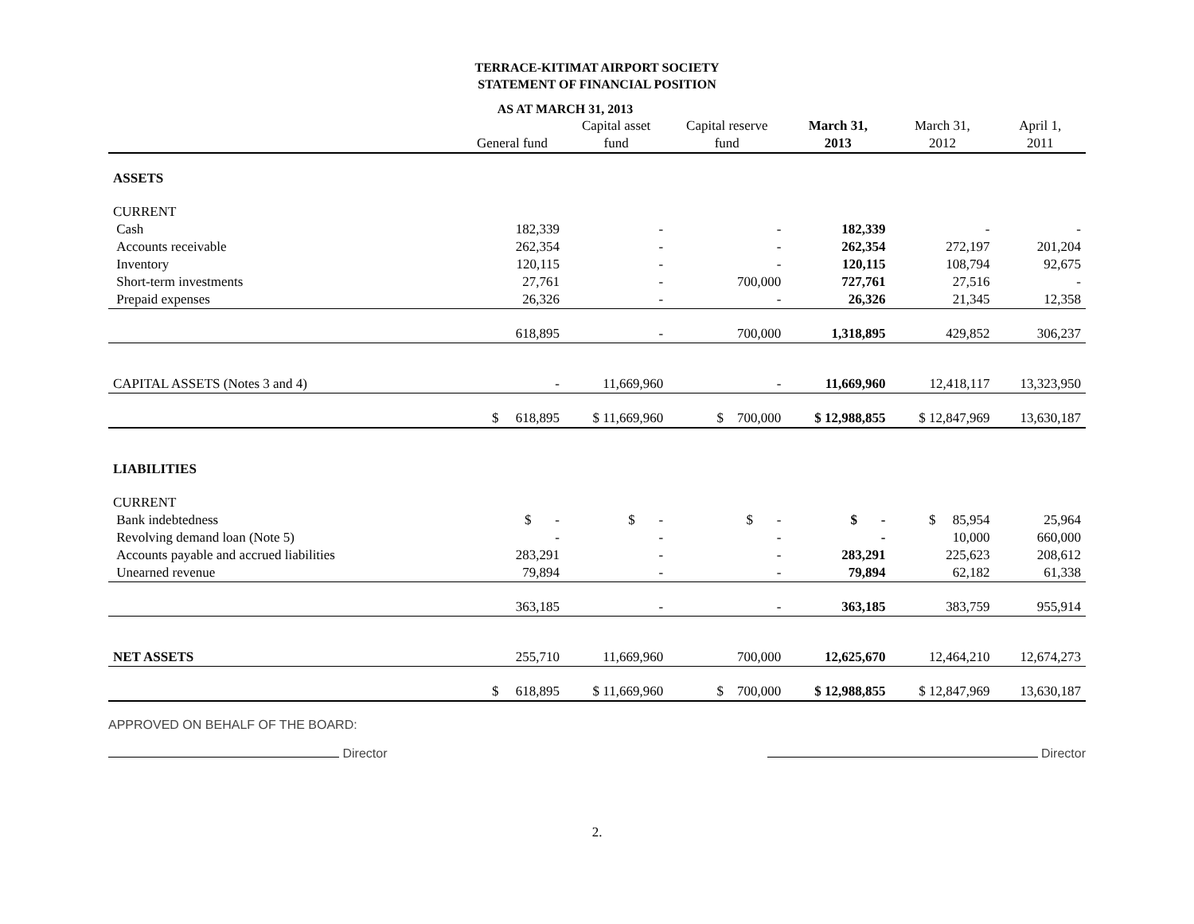TERRACE-KITIMAT AIRPORT SOCIETY
STATEMENT OF FINANCIAL POSITION
AS AT MARCH 31, 2013
| | General fund | Capital asset fund | Capital reserve fund | March 31, 2013 | March 31, 2012 | April 1, 2011 |
| --- | --- | --- | --- | --- | --- | --- |
| ASSETS | | | | | | |
| CURRENT | | | | | | |
| Cash | 182,339 | - | - | 182,339 | - | - |
| Accounts receivable | 262,354 | - | - | 262,354 | 272,197 | 201,204 |
| Inventory | 120,115 | - | - | 120,115 | 108,794 | 92,675 |
| Short-term investments | 27,761 | - | 700,000 | 727,761 | 27,516 | - |
| Prepaid expenses | 26,326 | - | - | 26,326 | 21,345 | 12,358 |
| | 618,895 | - | 700,000 | 1,318,895 | 429,852 | 306,237 |
| CAPITAL ASSETS (Notes 3 and 4) | - | 11,669,960 | - | 11,669,960 | 12,418,117 | 13,323,950 |
| | $ 618,895 | $ 11,669,960 | $ 700,000 | $ 12,988,855 | $ 12,847,969 | 13,630,187 |
| LIABILITIES | | | | | | |
| CURRENT | | | | | | |
| Bank indebtedness | $ - | $ - | $ - | $ - | $ 85,954 | 25,964 |
| Revolving demand loan (Note 5) | - | - | - | - | 10,000 | 660,000 |
| Accounts payable and accrued liabilities | 283,291 | - | - | 283,291 | 225,623 | 208,612 |
| Unearned revenue | 79,894 | - | - | 79,894 | 62,182 | 61,338 |
| | 363,185 | - | - | 363,185 | 383,759 | 955,914 |
| NET ASSETS | 255,710 | 11,669,960 | 700,000 | 12,625,670 | 12,464,210 | 12,674,273 |
| | $ 618,895 | $ 11,669,960 | $ 700,000 | $ 12,988,855 | $ 12,847,969 | 13,630,187 |
APPROVED ON BEHALF OF THE BOARD:
Director
Director
2.